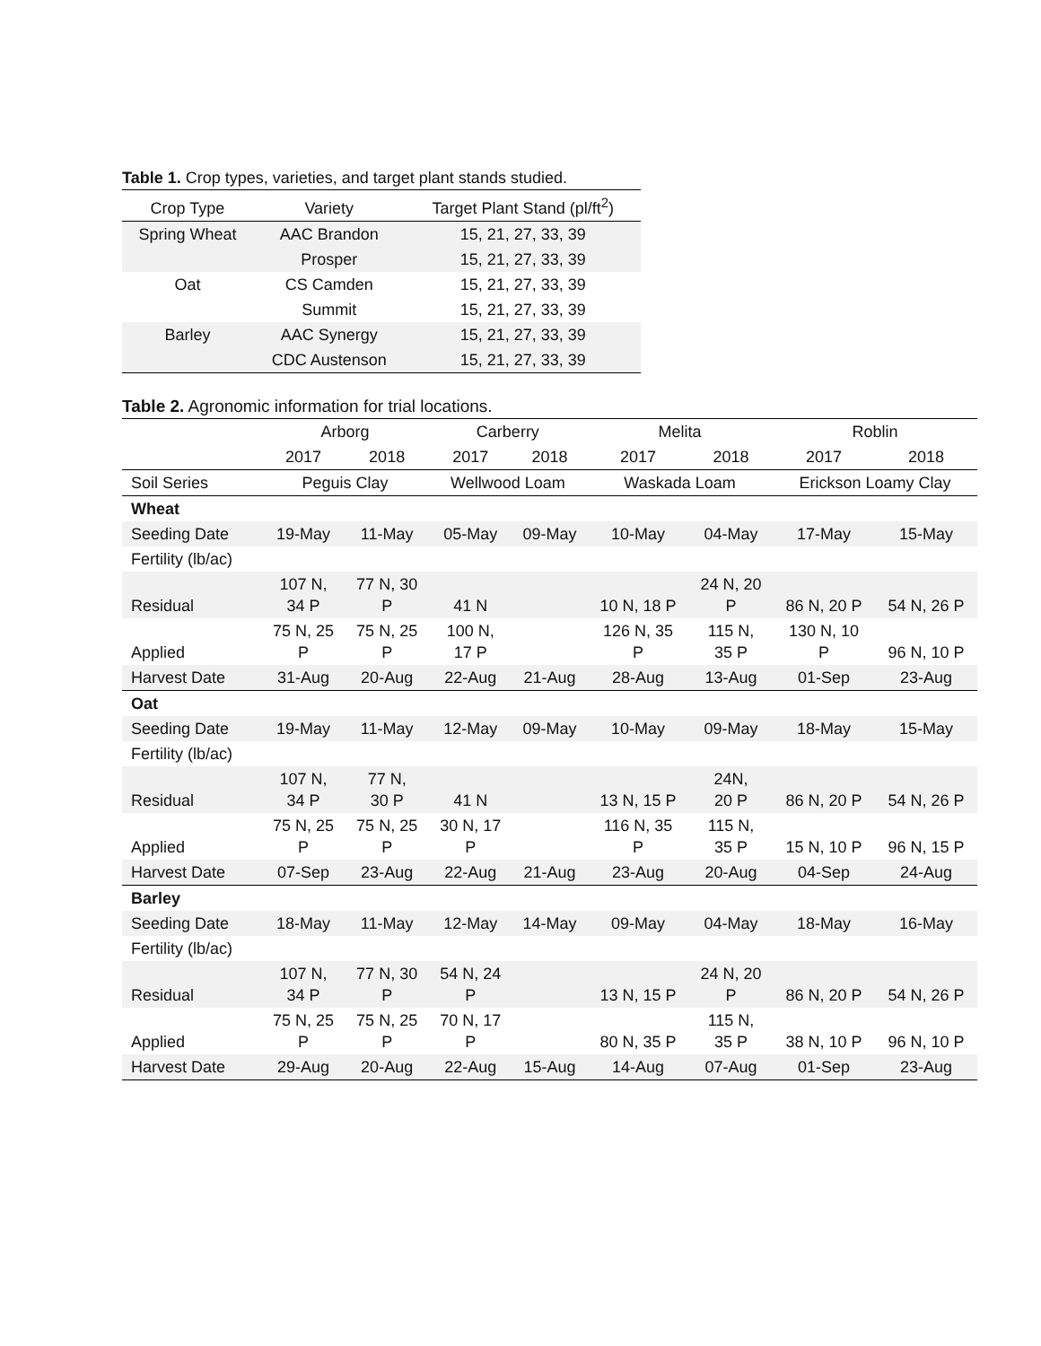Table 1. Crop types, varieties, and target plant stands studied.
| Crop Type | Variety | Target Plant Stand (pl/ft<sup>2</sup>) |
| --- | --- | --- |
| Spring Wheat | AAC Brandon | 15, 21, 27, 33, 39 |
| | Prosper | 15, 21, 27, 33, 39 |
| Oat | CS Camden | 15, 21, 27, 33, 39 |
| | Summit | 15, 21, 27, 33, 39 |
| Barley | AAC Synergy | 15, 21, 27, 33, 39 |
| | CDC Austenson | 15, 21, 27, 33, 39 |
Table 2. Agronomic information for trial locations.
| | Arborg | | Carberry | | Melita | | Roblin | |
| --- | --- | --- | --- | --- | --- | --- | --- | --- |
| | 2017 | 2018 | 2017 | 2018 | 2017 | 2018 | 2017 | 2018 |
| Soil Series | Peguis Clay | | Wellwood Loam | | Waskada Loam | | Erickson Loamy Clay | |
| Wheat | | | | | | | | |
| Seeding Date | 19-May | 11-May | 05-May | 09-May | 10-May | 04-May | 17-May | 15-May |
| Fertility (lb/ac) | | | | | | | | |
| Residual | 107 N, 34 P | 77 N, 30 P | 41 N | | 10 N, 18 P | 24 N, 20 P | 86 N, 20 P | 54 N, 26 P |
| Applied | 75 N, 25 P | 75 N, 25 P | 100 N, 17 P | | 126 N, 35 P | 115 N, 35 P | 130 N, 10 P | 96 N, 10 P |
| Harvest Date | 31-Aug | 20-Aug | 22-Aug | 21-Aug | 28-Aug | 13-Aug | 01-Sep | 23-Aug |
| Oat | | | | | | | | |
| Seeding Date | 19-May | 11-May | 12-May | 09-May | 10-May | 09-May | 18-May | 15-May |
| Fertility (lb/ac) | | | | | | | | |
| Residual | 107 N, 34 P | 77 N, 30 P | 41 N | | 13 N, 15 P | 24N, 20 P | 86 N, 20 P | 54 N, 26 P |
| Applied | 75 N, 25 P | 75 N, 25 P | 30 N, 17 P | | 116 N, 35 P | 115 N, 35 P | 15 N, 10 P | 96 N, 15 P |
| Harvest Date | 07-Sep | 23-Aug | 22-Aug | 21-Aug | 23-Aug | 20-Aug | 04-Sep | 24-Aug |
| Barley | | | | | | | | |
| Seeding Date | 18-May | 11-May | 12-May | 14-May | 09-May | 04-May | 18-May | 16-May |
| Fertility (lb/ac) | | | | | | | | |
| Residual | 107 N, 34 P | 77 N, 30 P | 54 N, 24 P | | 13 N, 15 P | 24 N, 20 P | 86 N, 20 P | 54 N, 26 P |
| Applied | 75 N, 25 P | 75 N, 25 P | 70 N, 17 P | | 80 N, 35 P | 115 N, 35 P | 38 N, 10 P | 96 N, 10 P |
| Harvest Date | 29-Aug | 20-Aug | 22-Aug | 15-Aug | 14-Aug | 07-Aug | 01-Sep | 23-Aug |